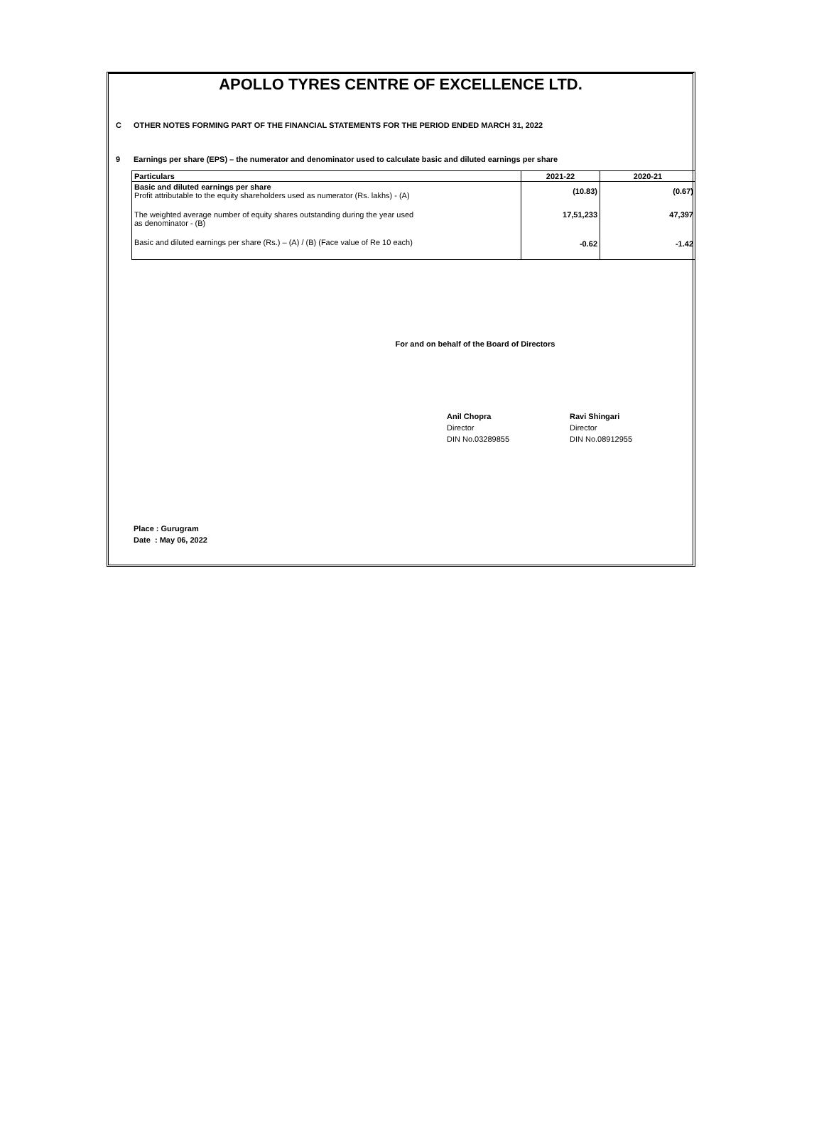APOLLO TYRES CENTRE OF EXCELLENCE LTD.
C OTHER NOTES FORMING PART OF THE FINANCIAL STATEMENTS FOR THE PERIOD ENDED MARCH 31, 2022
9 Earnings per share (EPS) – the numerator and denominator used to calculate basic and diluted earnings per share
| Particulars | 2021-22 | 2020-21 |
| --- | --- | --- |
| Basic and diluted earnings per share Profit attributable to the equity shareholders used as numerator (Rs. lakhs) - (A) | (10.83) | (0.67) |
| The weighted average number of equity shares outstanding during the year used as denominator - (B) | 17,51,233 | 47,397 |
| Basic and diluted earnings per share (Rs.) – (A) / (B) (Face value of Re 10 each) | -0.62 | -1.42 |
For and on behalf of the Board of Directors
Anil Chopra
Director
DIN No.03289855
Ravi Shingari
Director
DIN No.08912955
Place : Gurugram
Date : May 06, 2022